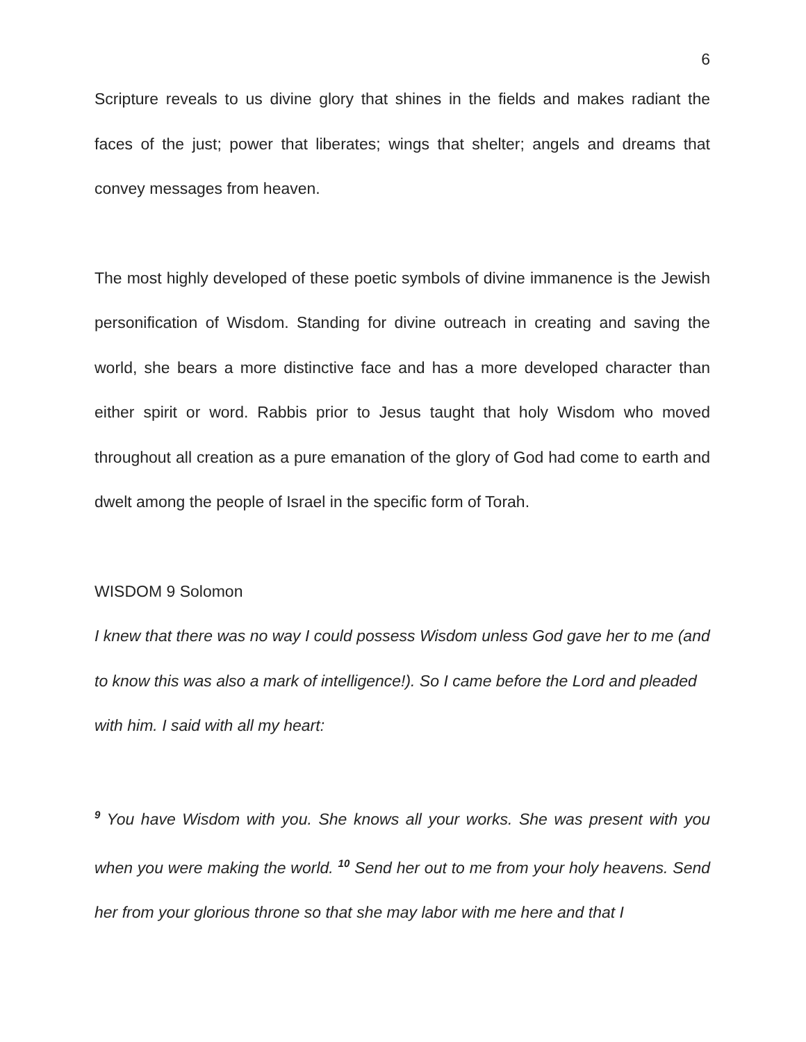6
Scripture reveals to us divine glory that shines in the fields and makes radiant the faces of the just; power that liberates; wings that shelter; angels and dreams that convey messages from heaven.
The most highly developed of these poetic symbols of divine immanence is the Jewish personification of Wisdom. Standing for divine outreach in creating and saving the world, she bears a more distinctive face and has a more developed character than either spirit or word. Rabbis prior to Jesus taught that holy Wisdom who moved throughout all creation as a pure emanation of the glory of God had come to earth and dwelt among the people of Israel in the specific form of Torah.
WISDOM 9 Solomon
I knew that there was no way I could possess Wisdom unless God gave her to me (and to know this was also a mark of intelligence!). So I came before the Lord and pleaded with him. I said with all my heart:
<sup>9</sup> You have Wisdom with you. She knows all your works. She was present with you when you were making the world. <sup>10</sup> Send her out to me from your holy heavens. Send her from your glorious throne so that she may labor with me here and that I